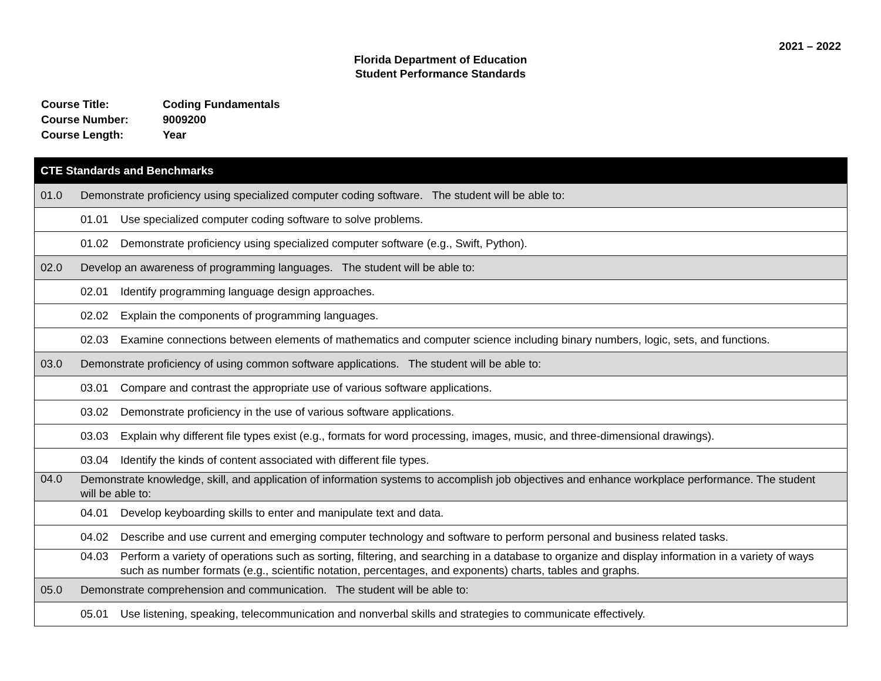2021 – 2022
Florida Department of Education
Student Performance Standards
| Course Title: | Coding Fundamentals |
| Course Number: | 9009200 |
| Course Length: | Year |
| CTE Standards and Benchmarks |
| --- |
| 01.0 Demonstrate proficiency using specialized computer coding software. The student will be able to: |
| 01.01 Use specialized computer coding software to solve problems. |
| 01.02 Demonstrate proficiency using specialized computer software (e.g., Swift, Python). |
| 02.0 Develop an awareness of programming languages. The student will be able to: |
| 02.01 Identify programming language design approaches. |
| 02.02 Explain the components of programming languages. |
| 02.03 Examine connections between elements of mathematics and computer science including binary numbers, logic, sets, and functions. |
| 03.0 Demonstrate proficiency of using common software applications. The student will be able to: |
| 03.01 Compare and contrast the appropriate use of various software applications. |
| 03.02 Demonstrate proficiency in the use of various software applications. |
| 03.03 Explain why different file types exist (e.g., formats for word processing, images, music, and three-dimensional drawings). |
| 03.04 Identify the kinds of content associated with different file types. |
| 04.0 Demonstrate knowledge, skill, and application of information systems to accomplish job objectives and enhance workplace performance. The student will be able to: |
| 04.01 Develop keyboarding skills to enter and manipulate text and data. |
| 04.02 Describe and use current and emerging computer technology and software to perform personal and business related tasks. |
| 04.03 Perform a variety of operations such as sorting, filtering, and searching in a database to organize and display information in a variety of ways such as number formats (e.g., scientific notation, percentages, and exponents) charts, tables and graphs. |
| 05.0 Demonstrate comprehension and communication. The student will be able to: |
| 05.01 Use listening, speaking, telecommunication and nonverbal skills and strategies to communicate effectively. |